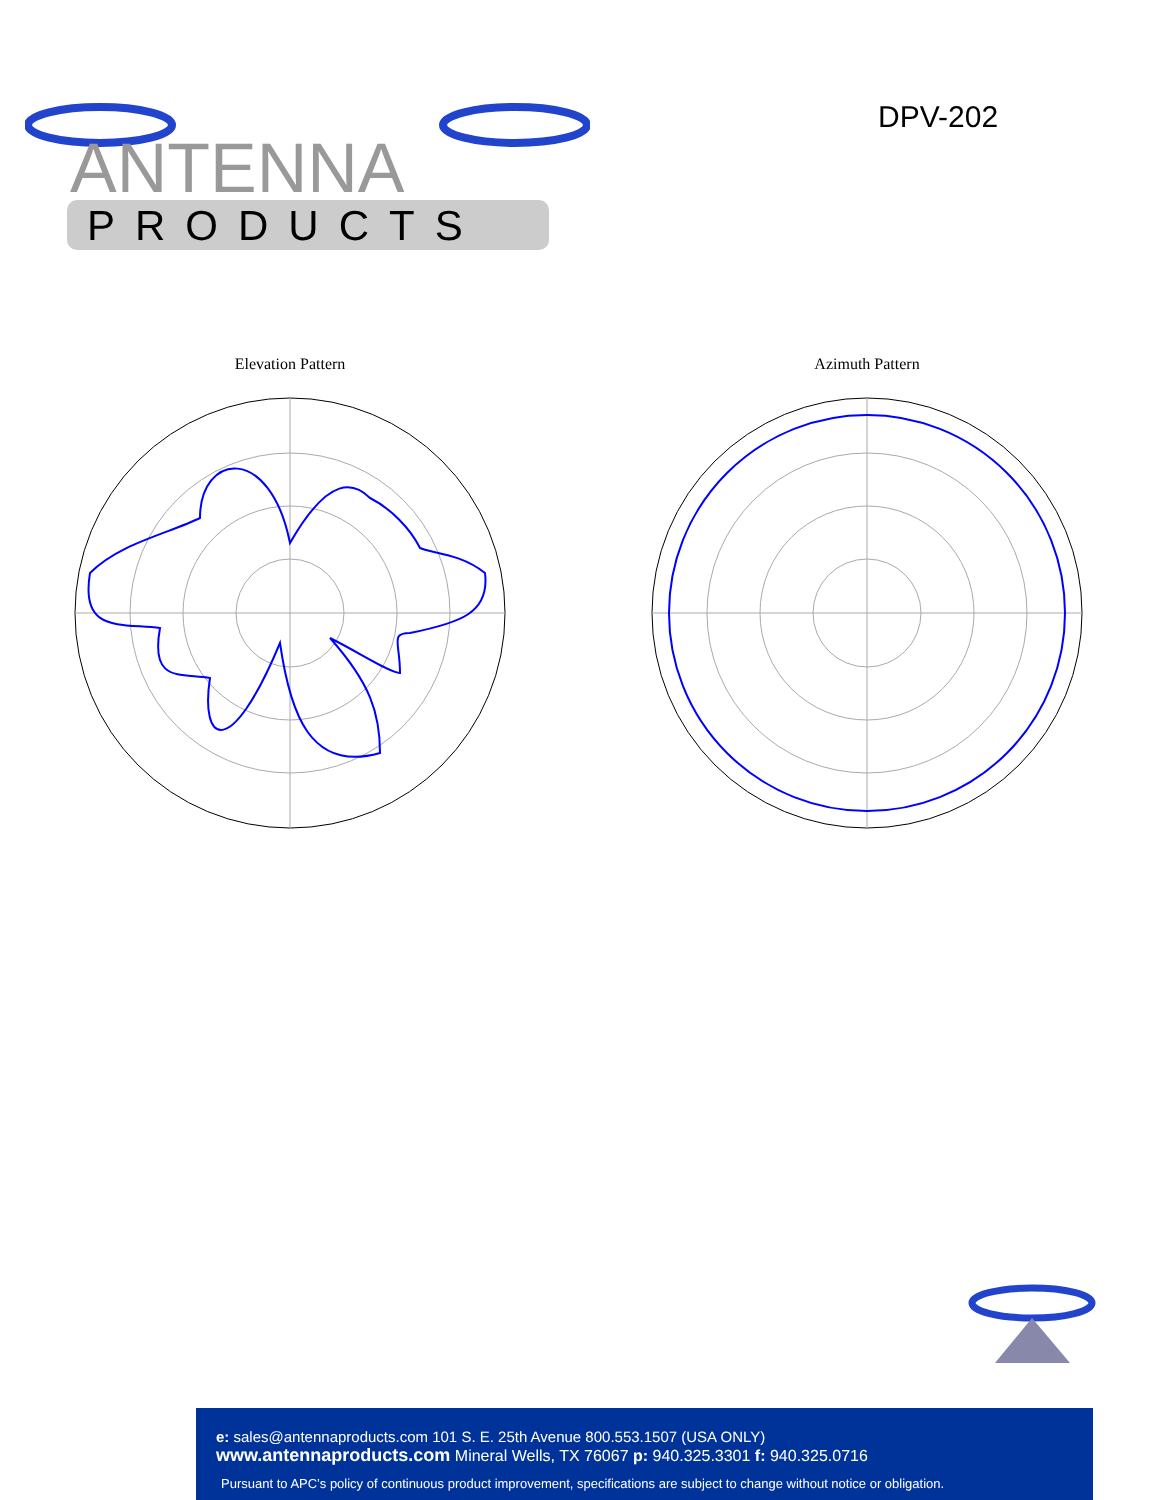ANTENNA
PRODUCTS
DPV-202
Elevation Pattern Azimuth Pattern
e: sales@antennaproducts.com 101 S. E. 25th Avenue 800.553.1507 (USA ONLY)
www.antennaproducts.com Mineral Wells, TX 76067 p: 940.325.3301 f: 940.325.0716
Pursuant to APC’s policy of continuous product improvement, specifications are subject to change without notice or obligation.